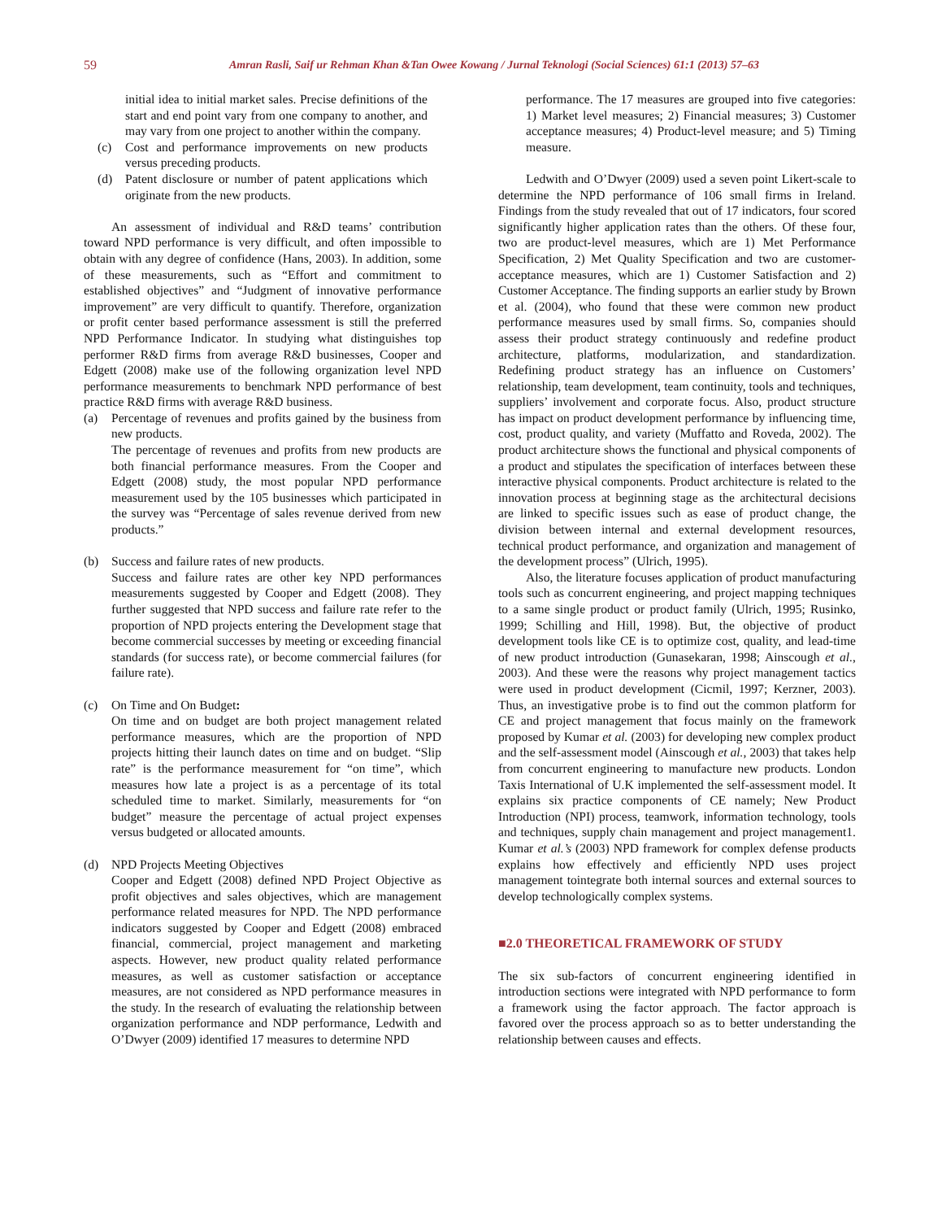59
Amran Rasli, Saif ur Rehman Khan &Tan Owee Kowang / Jurnal Teknologi (Social Sciences) 61:1 (2013) 57–63
initial idea to initial market sales. Precise definitions of the start and end point vary from one company to another, and may vary from one project to another within the company.
(c) Cost and performance improvements on new products versus preceding products.
(d) Patent disclosure or number of patent applications which originate from the new products.
An assessment of individual and R&D teams’ contribution toward NPD performance is very difficult, and often impossible to obtain with any degree of confidence (Hans, 2003). In addition, some of these measurements, such as “Effort and commitment to established objectives” and “Judgment of innovative performance improvement” are very difficult to quantify. Therefore, organization or profit center based performance assessment is still the preferred NPD Performance Indicator. In studying what distinguishes top performer R&D firms from average R&D businesses, Cooper and Edgett (2008) make use of the following organization level NPD performance measurements to benchmark NPD performance of best practice R&D firms with average R&D business.
(a) Percentage of revenues and profits gained by the business from new products.
The percentage of revenues and profits from new products are both financial performance measures. From the Cooper and Edgett (2008) study, the most popular NPD performance measurement used by the 105 businesses which participated in the survey was “Percentage of sales revenue derived from new products.”
(b) Success and failure rates of new products.
Success and failure rates are other key NPD performances measurements suggested by Cooper and Edgett (2008). They further suggested that NPD success and failure rate refer to the proportion of NPD projects entering the Development stage that become commercial successes by meeting or exceeding financial standards (for success rate), or become commercial failures (for failure rate).
(c) On Time and On Budget:
On time and on budget are both project management related performance measures, which are the proportion of NPD projects hitting their launch dates on time and on budget. “Slip rate” is the performance measurement for “on time”, which measures how late a project is as a percentage of its total scheduled time to market. Similarly, measurements for “on budget” measure the percentage of actual project expenses versus budgeted or allocated amounts.
(d) NPD Projects Meeting Objectives
Cooper and Edgett (2008) defined NPD Project Objective as profit objectives and sales objectives, which are management performance related measures for NPD. The NPD performance indicators suggested by Cooper and Edgett (2008) embraced financial, commercial, project management and marketing aspects. However, new product quality related performance measures, as well as customer satisfaction or acceptance measures, are not considered as NPD performance measures in the study. In the research of evaluating the relationship between organization performance and NDP performance, Ledwith and O’Dwyer (2009) identified 17 measures to determine NPD
performance. The 17 measures are grouped into five categories: 1) Market level measures; 2) Financial measures; 3) Customer acceptance measures; 4) Product-level measure; and 5) Timing measure.
Ledwith and O’Dwyer (2009) used a seven point Likert-scale to determine the NPD performance of 106 small firms in Ireland. Findings from the study revealed that out of 17 indicators, four scored significantly higher application rates than the others. Of these four, two are product-level measures, which are 1) Met Performance Specification, 2) Met Quality Specification and two are customer-acceptance measures, which are 1) Customer Satisfaction and 2) Customer Acceptance. The finding supports an earlier study by Brown et al. (2004), who found that these were common new product performance measures used by small firms. So, companies should assess their product strategy continuously and redefine product architecture, platforms, modularization, and standardization. Redefining product strategy has an influence on Customers’ relationship, team development, team continuity, tools and techniques, suppliers’ involvement and corporate focus. Also, product structure has impact on product development performance by influencing time, cost, product quality, and variety (Muffatto and Roveda, 2002). The product architecture shows the functional and physical components of a product and stipulates the specification of interfaces between these interactive physical components. Product architecture is related to the innovation process at beginning stage as the architectural decisions are linked to specific issues such as ease of product change, the division between internal and external development resources, technical product performance, and organization and management of the development process” (Ulrich, 1995).
Also, the literature focuses application of product manufacturing tools such as concurrent engineering, and project mapping techniques to a same single product or product family (Ulrich, 1995; Rusinko, 1999; Schilling and Hill, 1998). But, the objective of product development tools like CE is to optimize cost, quality, and lead-time of new product introduction (Gunasekaran, 1998; Ainscough et al., 2003). And these were the reasons why project management tactics were used in product development (Cicmil, 1997; Kerzner, 2003). Thus, an investigative probe is to find out the common platform for CE and project management that focus mainly on the framework proposed by Kumar et al. (2003) for developing new complex product and the self-assessment model (Ainscough et al., 2003) that takes help from concurrent engineering to manufacture new products. London Taxis International of U.K implemented the self-assessment model. It explains six practice components of CE namely; New Product Introduction (NPI) process, teamwork, information technology, tools and techniques, supply chain management and project management1. Kumar et al.’s (2003) NPD framework for complex defense products explains how effectively and efficiently NPD uses project management tointegrate both internal sources and external sources to develop technologically complex systems.
■2.0 THEORETICAL FRAMEWORK OF STUDY
The six sub-factors of concurrent engineering identified in introduction sections were integrated with NPD performance to form a framework using the factor approach. The factor approach is favored over the process approach so as to better understanding the relationship between causes and effects.